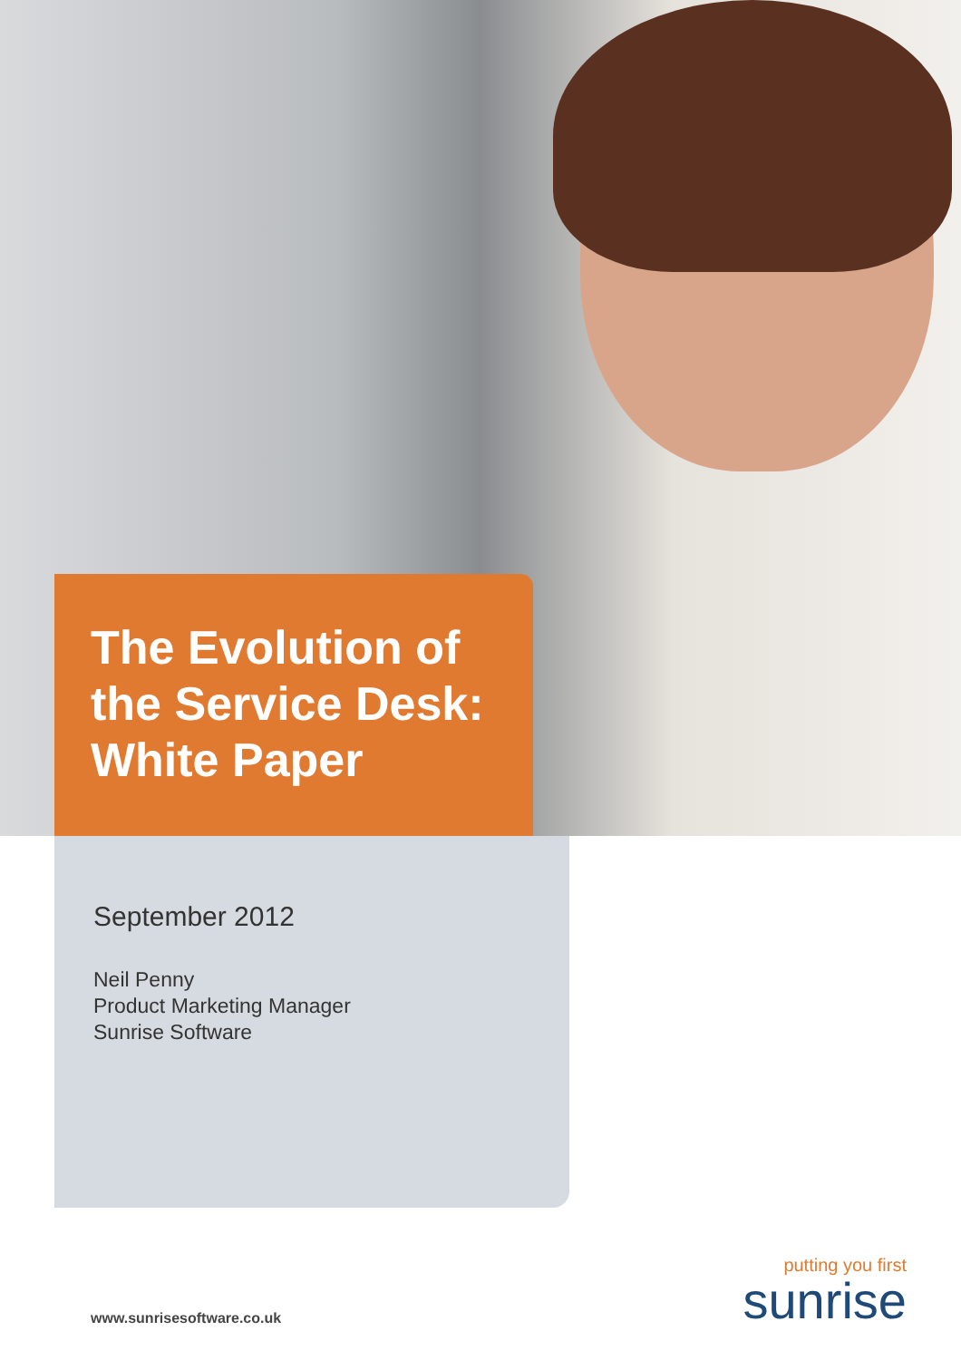The Evolution of the Service Desk: White Paper
September 2012
Neil Penny
Product Marketing Manager
Sunrise Software
www.sunrisesoftware.co.uk
putting you first
sunrise